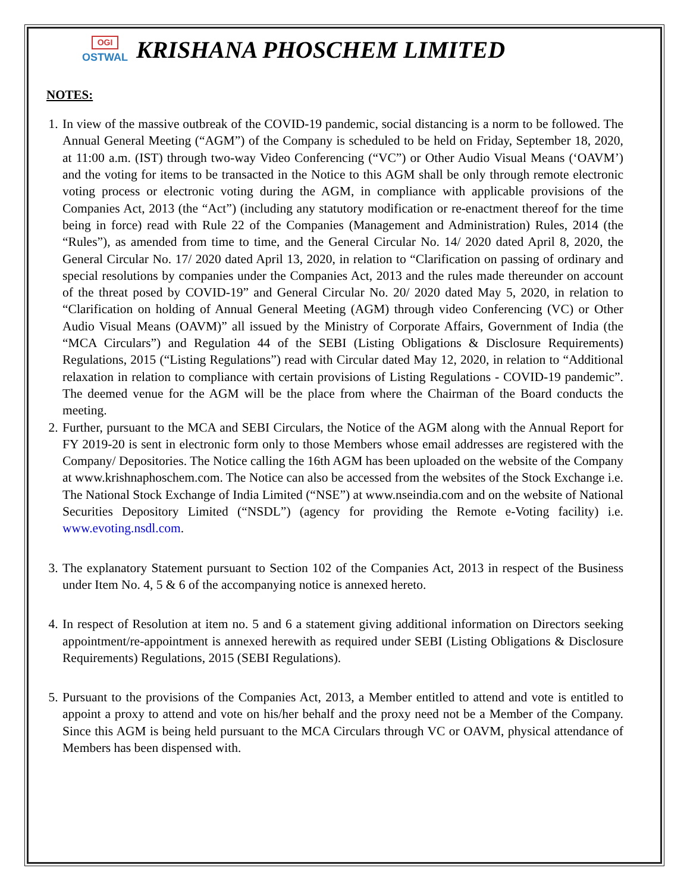OGI
OSTWAL
KRISHANA PHOSCHEM LIMITED
NOTES:
1. In view of the massive outbreak of the COVID-19 pandemic, social distancing is a norm to be followed. The Annual General Meeting (“AGM”) of the Company is scheduled to be held on Friday, September 18, 2020, at 11:00 a.m. (IST) through two-way Video Conferencing (“VC”) or Other Audio Visual Means (‘OAVM’) and the voting for items to be transacted in the Notice to this AGM shall be only through remote electronic voting process or electronic voting during the AGM, in compliance with applicable provisions of the Companies Act, 2013 (the “Act”) (including any statutory modification or re-enactment thereof for the time being in force) read with Rule 22 of the Companies (Management and Administration) Rules, 2014 (the “Rules”), as amended from time to time, and the General Circular No. 14/ 2020 dated April 8, 2020, the General Circular No. 17/ 2020 dated April 13, 2020, in relation to “Clarification on passing of ordinary and special resolutions by companies under the Companies Act, 2013 and the rules made thereunder on account of the threat posed by COVID-19” and General Circular No. 20/ 2020 dated May 5, 2020, in relation to “Clarification on holding of Annual General Meeting (AGM) through video Conferencing (VC) or Other Audio Visual Means (OAVM)” all issued by the Ministry of Corporate Affairs, Government of India (the “MCA Circulars”) and Regulation 44 of the SEBI (Listing Obligations & Disclosure Requirements) Regulations, 2015 (“Listing Regulations”) read with Circular dated May 12, 2020, in relation to “Additional relaxation in relation to compliance with certain provisions of Listing Regulations - COVID-19 pandemic”. The deemed venue for the AGM will be the place from where the Chairman of the Board conducts the meeting.
2. Further, pursuant to the MCA and SEBI Circulars, the Notice of the AGM along with the Annual Report for FY 2019-20 is sent in electronic form only to those Members whose email addresses are registered with the Company/ Depositories. The Notice calling the 16th AGM has been uploaded on the website of the Company at www.krishnaphoschem.com. The Notice can also be accessed from the websites of the Stock Exchange i.e. The National Stock Exchange of India Limited (“NSE”) at www.nseindia.com and on the website of National Securities Depository Limited (“NSDL”) (agency for providing the Remote e-Voting facility) i.e. www.evoting.nsdl.com.
3. The explanatory Statement pursuant to Section 102 of the Companies Act, 2013 in respect of the Business under Item No. 4, 5 & 6 of the accompanying notice is annexed hereto.
4. In respect of Resolution at item no. 5 and 6 a statement giving additional information on Directors seeking appointment/re-appointment is annexed herewith as required under SEBI (Listing Obligations & Disclosure Requirements) Regulations, 2015 (SEBI Regulations).
5. Pursuant to the provisions of the Companies Act, 2013, a Member entitled to attend and vote is entitled to appoint a proxy to attend and vote on his/her behalf and the proxy need not be a Member of the Company. Since this AGM is being held pursuant to the MCA Circulars through VC or OAVM, physical attendance of Members has been dispensed with.